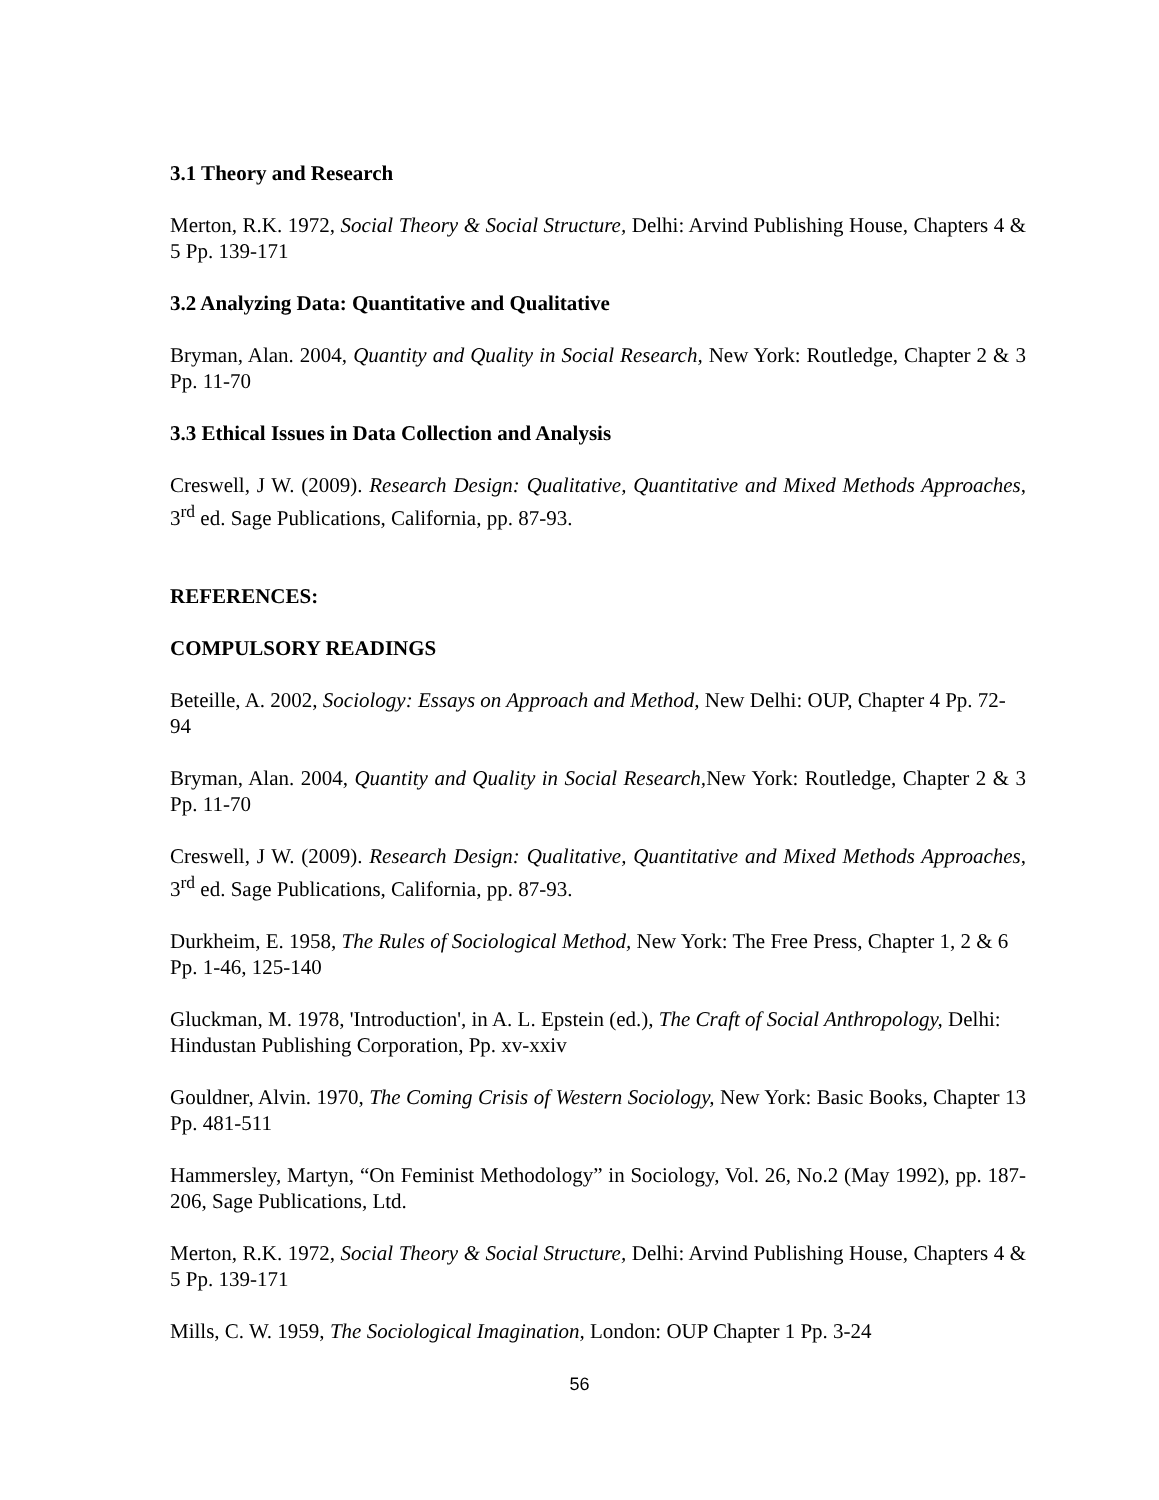3.1 Theory and Research
Merton, R.K. 1972, Social Theory & Social Structure, Delhi: Arvind Publishing House, Chapters 4 & 5 Pp. 139-171
3.2 Analyzing Data: Quantitative and Qualitative
Bryman, Alan. 2004, Quantity and Quality in Social Research, New York: Routledge, Chapter 2 & 3 Pp. 11-70
3.3 Ethical Issues in Data Collection and Analysis
Creswell, J W. (2009). Research Design: Qualitative, Quantitative and Mixed Methods Approaches, 3<sup>rd</sup> ed. Sage Publications, California, pp. 87-93.
REFERENCES:
COMPULSORY READINGS
Beteille, A. 2002, Sociology: Essays on Approach and Method, New Delhi: OUP, Chapter 4 Pp. 72-94
Bryman, Alan. 2004, Quantity and Quality in Social Research, New York: Routledge, Chapter 2 & 3 Pp. 11-70
Creswell, J W. (2009). Research Design: Qualitative, Quantitative and Mixed Methods Approaches, 3<sup>rd</sup> ed. Sage Publications, California, pp. 87-93.
Durkheim, E. 1958, The Rules of Sociological Method, New York: The Free Press, Chapter 1, 2 & 6 Pp. 1-46, 125-140
Gluckman, M. 1978, 'Introduction', in A. L. Epstein (ed.), The Craft of Social Anthropology, Delhi: Hindustan Publishing Corporation, Pp. xv-xxiv
Gouldner, Alvin. 1970, The Coming Crisis of Western Sociology, New York: Basic Books, Chapter 13 Pp. 481-511
Hammersley, Martyn, “On Feminist Methodology” in Sociology, Vol. 26, No.2 (May 1992), pp. 187-206, Sage Publications, Ltd.
Merton, R.K. 1972, Social Theory & Social Structure, Delhi: Arvind Publishing House, Chapters 4 & 5 Pp. 139-171
Mills, C. W. 1959, The Sociological Imagination, London: OUP Chapter 1 Pp. 3-24
56